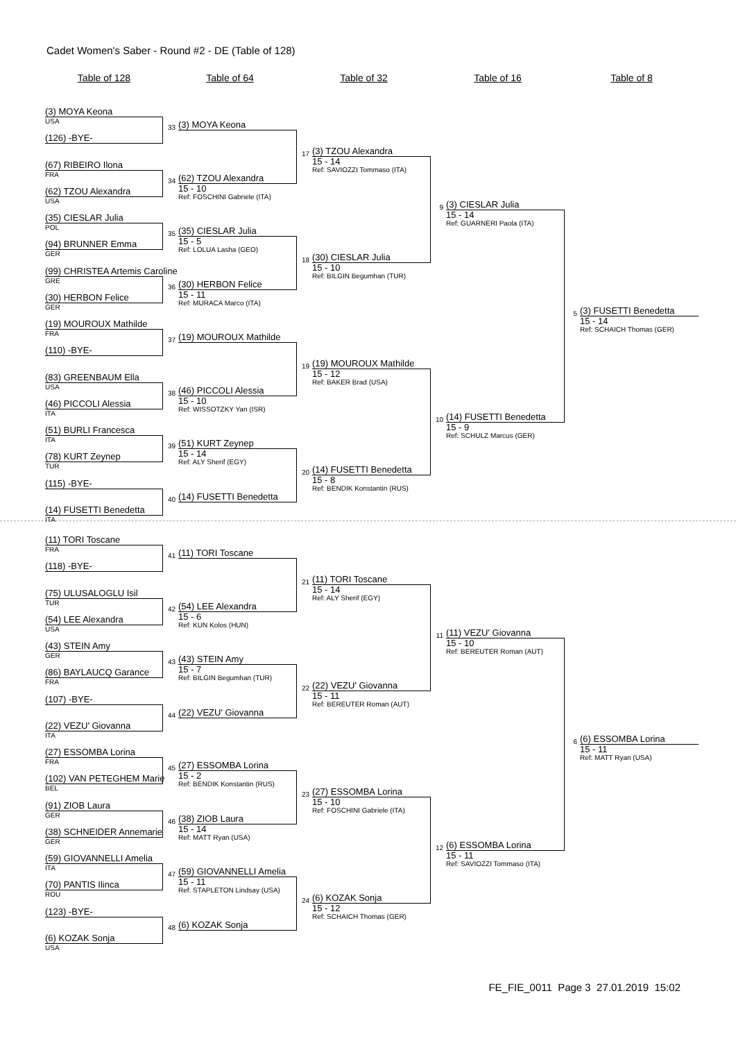Cadet Women's Saber - Round #2 - DE (Table of 128)
Table of 128 Table of 64 Table of 32 Table of 16 Table of 8
(3) MOYA Keona
USA
(126) -BYE-
(67) RIBEIRO Ilona
FRA
(62) TZOU Alexandra
USA
(35) CIESLAR Julia
POL
(94) BRUNNER Emma
GER
(99) CHRISTEA Artemis Caroline
GRE
(30) HERBON Felice
GER
(19) MOUROUX Mathilde
FRA
(110) -BYE-
(83) GREENBAUM Ella
USA
(46) PICCOLI Alessia
ITA
(51) BURLI Francesca
ITA
(78) KURT Zeynep
TUR
(115) -BYE-
(14) FUSETTI Benedetta
ITA
33
(3) MOYA Keona
34
(62) TZOU Alexandra
15 - 10
Ref: FOSCHINI Gabriele (ITA)
35
(35) CIESLAR Julia
15 - 5
Ref: LOLUA Lasha (GEO)
36
(30) HERBON Felice
15 - 11
Ref: MURACA Marco (ITA)
37
(19) MOUROUX Mathilde
38
(46) PICCOLI Alessia
15 - 10
Ref: WISSOTZKY Yan (ISR)
39
(51) KURT Zeynep
15 - 14
Ref: ALY Sherif (EGY)
40
(14) FUSETTI Benedetta
17
(3) TZOU Alexandra
15 - 14
Ref: SAVIOZZI Tommaso (ITA)
18
(30) CIESLAR Julia
15 - 10
Ref: BILGIN Begumhan (TUR)
19
(19) MOUROUX Mathilde
15 - 12
Ref: BAKER Brad (USA)
20
(14) FUSETTI Benedetta
15 - 8
Ref: BENDIK Konstantin (RUS)
9
(3) CIESLAR Julia
15 - 14
Ref: GUARNERI Paola (ITA)
10
(14) FUSETTI Benedetta
15 - 9
Ref: SCHULZ Marcus (GER)
5
(3) FUSETTI Benedetta
15 - 14
Ref: SCHAICH Thomas (GER)
(11) TORI Toscane
FRA
(118) -BYE-
(75) ULUSALOGLU Isil
TUR
(54) LEE Alexandra
USA
(43) STEIN Amy
GER
(86) BAYLAUCQ Garance
FRA
(107) -BYE-
(22) VEZU' Giovanna
ITA
(27) ESSOMBA Lorina
FRA
(102) VAN PETEGHEM Marie
BEL
(91) ZIOB Laura
GER
(38) SCHNEIDER Annemarie
GER
(59) GIOVANNELLI Amelia
ITA
(70) PANTIS Ilinca
ROU
(123) -BYE-
(6) KOZAK Sonja
USA
41
(11) TORI Toscane
42
(54) LEE Alexandra
15 - 6
Ref: KUN Kolos (HUN)
43
(43) STEIN Amy
15 - 7
Ref: BILGIN Begumhan (TUR)
44
(22) VEZU' Giovanna
45
(27) ESSOMBA Lorina
15 - 2
Ref: BENDIK Konstantin (RUS)
46
(38) ZIOB Laura
15 - 14
Ref: MATT Ryan (USA)
47
(59) GIOVANNELLI Amelia
15 - 11
Ref: STAPLETON Lindsay (USA)
48
(6) KOZAK Sonja
21
(11) TORI Toscane
15 - 14
Ref: ALY Sherif (EGY)
22
(22) VEZU' Giovanna
15 - 11
Ref: BEREUTER Roman (AUT)
23
(27) ESSOMBA Lorina
15 - 10
Ref: FOSCHINI Gabriele (ITA)
24
(6) KOZAK Sonja
15 - 12
Ref: SCHAICH Thomas (GER)
11
(11) VEZU' Giovanna
15 - 10
Ref: BEREUTER Roman (AUT)
12
(6) ESSOMBA Lorina
15 - 11
Ref: SAVIOZZI Tommaso (ITA)
6
(6) ESSOMBA Lorina
15 - 11
Ref: MATT Ryan (USA)
FE_FIE_0011 Page 3 27.01.2019 15:02